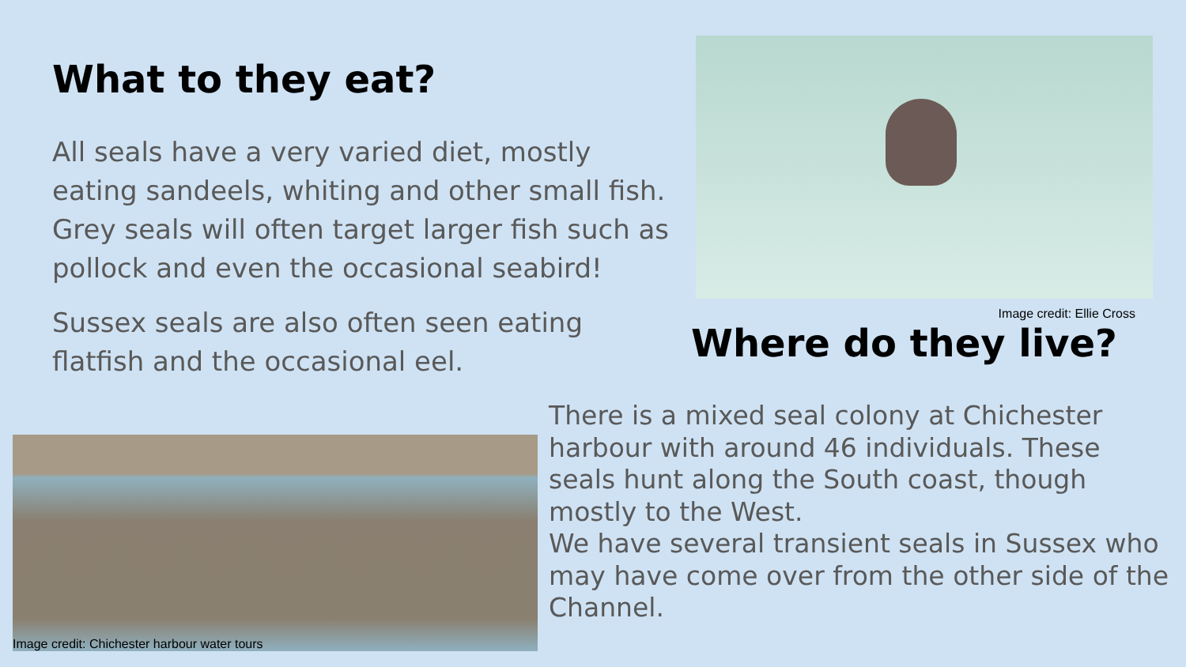What to they eat?
All seals have a very varied diet, mostly eating sandeels, whiting and other small fish. Grey seals will often target larger fish such as pollock and even the occasional seabird!
Sussex seals are also often seen eating flatfish and the occasional eel.
Image credit: Chichester harbour water tours
Image credit: Ellie Cross
Where do they live?
There is a mixed seal colony at Chichester harbour with around 46 individuals. These seals hunt along the South coast, though mostly to the West.
We have several transient seals in Sussex who may have come over from the other side of the Channel.